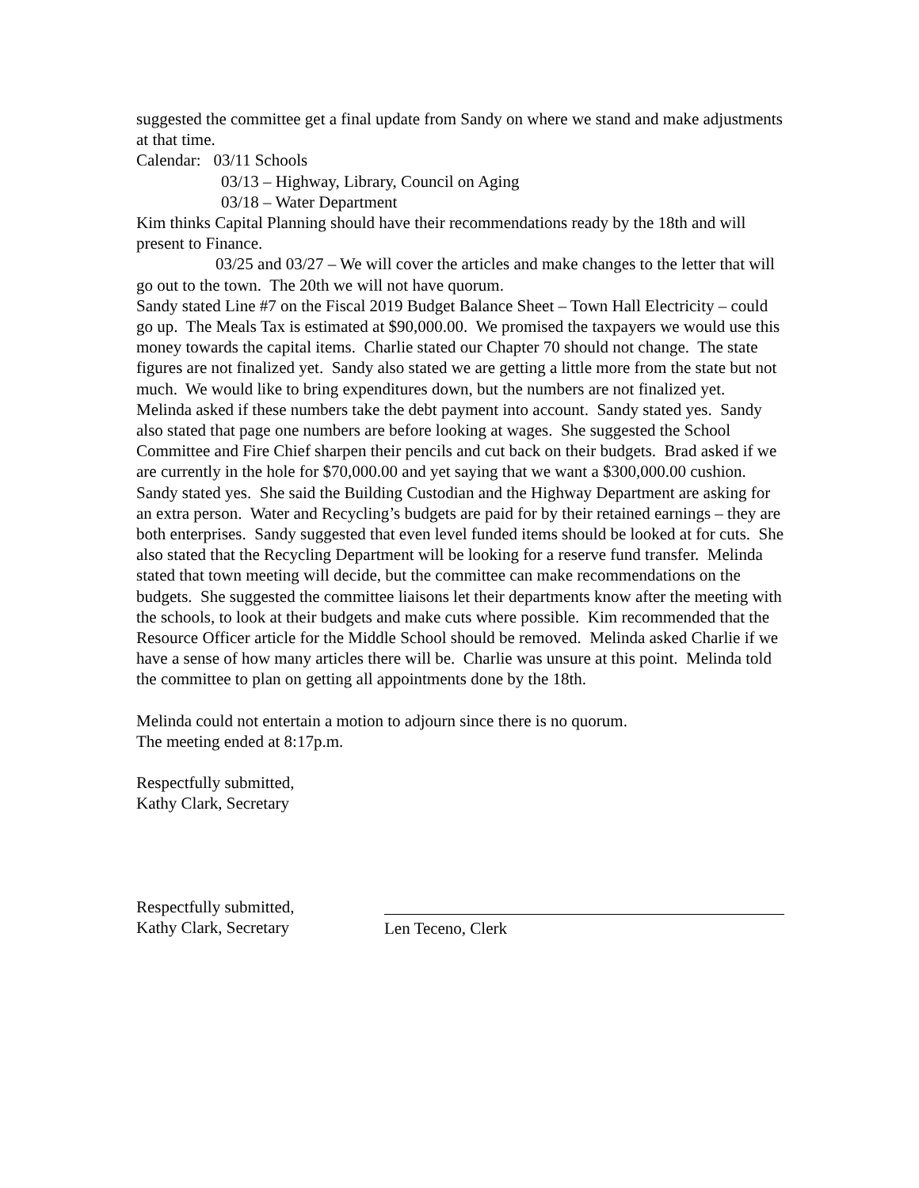suggested the committee get a final update from Sandy on where we stand and make adjustments at that time.
Calendar: 03/11 Schools
03/13 – Highway, Library, Council on Aging
03/18 – Water Department
Kim thinks Capital Planning should have their recommendations ready by the 18th and will present to Finance.
03/25 and 03/27 – We will cover the articles and make changes to the letter that will go out to the town. The 20th we will not have quorum.
Sandy stated Line #7 on the Fiscal 2019 Budget Balance Sheet – Town Hall Electricity – could go up. The Meals Tax is estimated at $90,000.00. We promised the taxpayers we would use this money towards the capital items. Charlie stated our Chapter 70 should not change. The state figures are not finalized yet. Sandy also stated we are getting a little more from the state but not much. We would like to bring expenditures down, but the numbers are not finalized yet. Melinda asked if these numbers take the debt payment into account. Sandy stated yes. Sandy also stated that page one numbers are before looking at wages. She suggested the School Committee and Fire Chief sharpen their pencils and cut back on their budgets. Brad asked if we are currently in the hole for $70,000.00 and yet saying that we want a $300,000.00 cushion. Sandy stated yes. She said the Building Custodian and the Highway Department are asking for an extra person. Water and Recycling’s budgets are paid for by their retained earnings – they are both enterprises. Sandy suggested that even level funded items should be looked at for cuts. She also stated that the Recycling Department will be looking for a reserve fund transfer. Melinda stated that town meeting will decide, but the committee can make recommendations on the budgets. She suggested the committee liaisons let their departments know after the meeting with the schools, to look at their budgets and make cuts where possible. Kim recommended that the Resource Officer article for the Middle School should be removed. Melinda asked Charlie if we have a sense of how many articles there will be. Charlie was unsure at this point. Melinda told the committee to plan on getting all appointments done by the 18th.
Melinda could not entertain a motion to adjourn since there is no quorum.
The meeting ended at 8:17p.m.
Respectfully submitted,
Kathy Clark, Secretary
Respectfully submitted,
Kathy Clark, Secretary
Len Teceno, Clerk